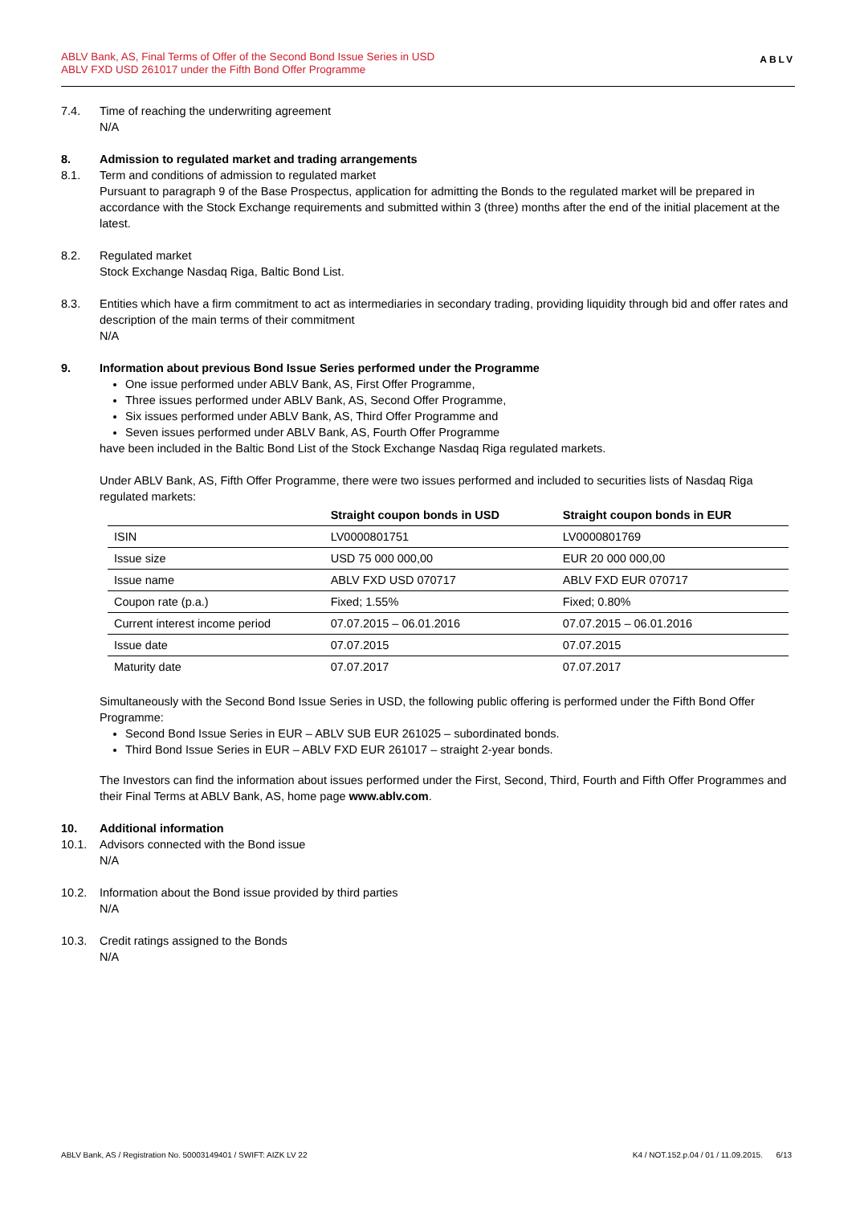ABLV Bank, AS, Final Terms of Offer of the Second Bond Issue Series in USD
ABLV FXD USD 261017 under the Fifth Bond Offer Programme
ABLV
7.4. Time of reaching the underwriting agreement
N/A
8. Admission to regulated market and trading arrangements
8.1. Term and conditions of admission to regulated market
Pursuant to paragraph 9 of the Base Prospectus, application for admitting the Bonds to the regulated market will be prepared in accordance with the Stock Exchange requirements and submitted within 3 (three) months after the end of the initial placement at the latest.
8.2. Regulated market
Stock Exchange Nasdaq Riga, Baltic Bond List.
8.3. Entities which have a firm commitment to act as intermediaries in secondary trading, providing liquidity through bid and offer rates and description of the main terms of their commitment
N/A
9. Information about previous Bond Issue Series performed under the Programme
One issue performed under ABLV Bank, AS, First Offer Programme,
Three issues performed under ABLV Bank, AS, Second Offer Programme,
Six issues performed under ABLV Bank, AS, Third Offer Programme and
Seven issues performed under ABLV Bank, AS, Fourth Offer Programme
have been included in the Baltic Bond List of the Stock Exchange Nasdaq Riga regulated markets.
Under ABLV Bank, AS, Fifth Offer Programme, there were two issues performed and included to securities lists of Nasdaq Riga regulated markets:
| | Straight coupon bonds in USD | Straight coupon bonds in EUR |
| --- | --- | --- |
| ISIN | LV0000801751 | LV0000801769 |
| Issue size | USD 75 000 000,00 | EUR 20 000 000,00 |
| Issue name | ABLV FXD USD 070717 | ABLV FXD EUR 070717 |
| Coupon rate (p.a.) | Fixed; 1.55% | Fixed; 0.80% |
| Current interest income period | 07.07.2015 – 06.01.2016 | 07.07.2015 – 06.01.2016 |
| Issue date | 07.07.2015 | 07.07.2015 |
| Maturity date | 07.07.2017 | 07.07.2017 |
Simultaneously with the Second Bond Issue Series in USD, the following public offering is performed under the Fifth Bond Offer Programme:
Second Bond Issue Series in EUR – ABLV SUB EUR 261025 – subordinated bonds.
Third Bond Issue Series in EUR – ABLV FXD EUR 261017 – straight 2-year bonds.
The Investors can find the information about issues performed under the First, Second, Third, Fourth and Fifth Offer Programmes and their Final Terms at ABLV Bank, AS, home page www.ablv.com.
10. Additional information
10.1. Advisors connected with the Bond issue
N/A
10.2. Information about the Bond issue provided by third parties
N/A
10.3. Credit ratings assigned to the Bonds
N/A
ABLV Bank, AS / Registration No. 50003149401 / SWIFT: AIZK LV 22 K4 / NOT.152.p.04 / 01 / 11.09.2015. 6/13